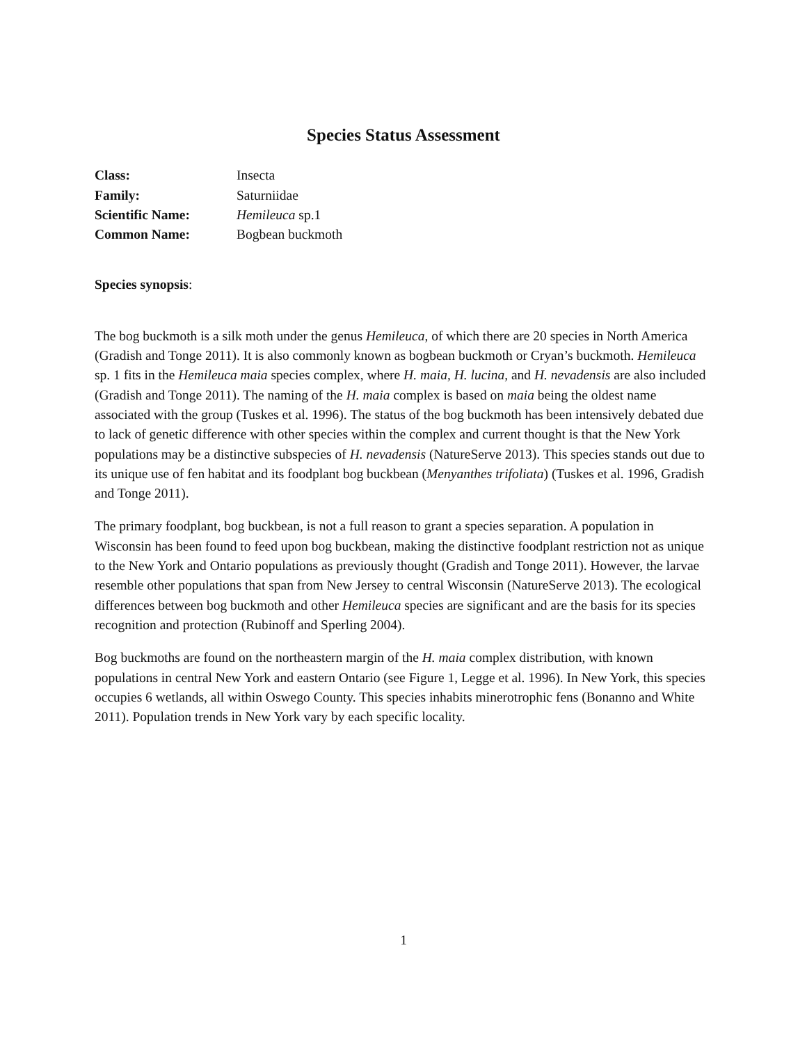Species Status Assessment
| Class: | Insecta |
| Family: | Saturniidae |
| Scientific Name: | Hemileuca sp.1 |
| Common Name: | Bogbean buckmoth |
Species synopsis:
The bog buckmoth is a silk moth under the genus Hemileuca, of which there are 20 species in North America (Gradish and Tonge 2011). It is also commonly known as bogbean buckmoth or Cryan’s buckmoth. Hemileuca sp. 1 fits in the Hemileuca maia species complex, where H. maia, H. lucina, and H. nevadensis are also included (Gradish and Tonge 2011). The naming of the H. maia complex is based on maia being the oldest name associated with the group (Tuskes et al. 1996). The status of the bog buckmoth has been intensively debated due to lack of genetic difference with other species within the complex and current thought is that the New York populations may be a distinctive subspecies of H. nevadensis (NatureServe 2013). This species stands out due to its unique use of fen habitat and its foodplant bog buckbean (Menyanthes trifoliata) (Tuskes et al. 1996, Gradish and Tonge 2011).
The primary foodplant, bog buckbean, is not a full reason to grant a species separation. A population in Wisconsin has been found to feed upon bog buckbean, making the distinctive foodplant restriction not as unique to the New York and Ontario populations as previously thought (Gradish and Tonge 2011). However, the larvae resemble other populations that span from New Jersey to central Wisconsin (NatureServe 2013). The ecological differences between bog buckmoth and other Hemileuca species are significant and are the basis for its species recognition and protection (Rubinoff and Sperling 2004).
Bog buckmoths are found on the northeastern margin of the H. maia complex distribution, with known populations in central New York and eastern Ontario (see Figure 1, Legge et al. 1996). In New York, this species occupies 6 wetlands, all within Oswego County. This species inhabits minerotrophic fens (Bonanno and White 2011). Population trends in New York vary by each specific locality.
1